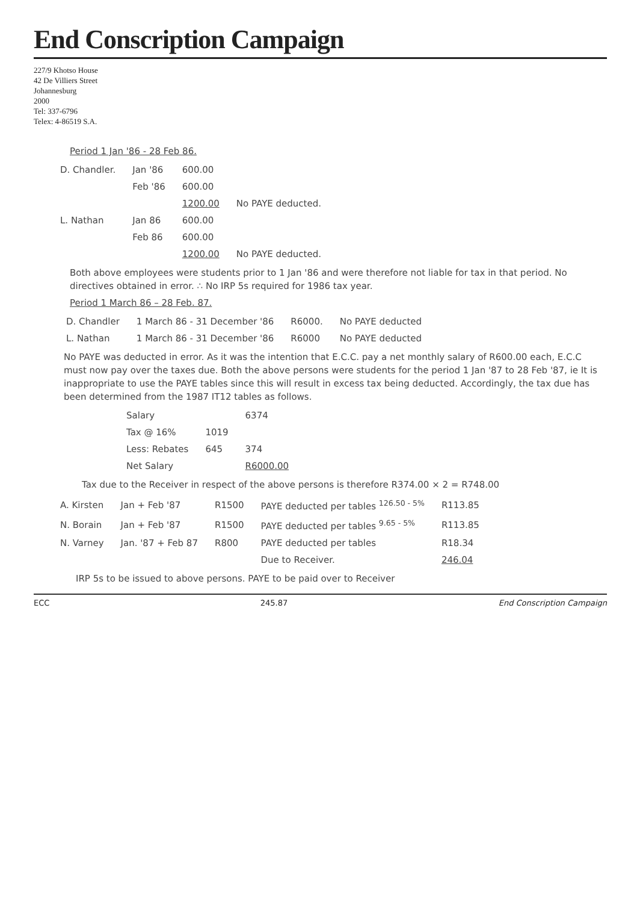End Conscription Campaign
227/9 Khotso House
42 De Villiers Street
Johannesburg
2000
Tel: 337-6796
Telex: 4-86519 S.A.
Period 1 Jan '86 - 28 Feb 86.
| D. Chandler. | Jan '86 | 600.00 | |
| | Feb '86 | 600.00 | |
| | | 1200.00 | No PAYE deducted. |
| L. Nathan | Jan 86 | 600.00 | |
| | Feb 86 | 600.00 | |
| | | 1200.00 | No PAYE deducted. |
Both above employees were students prior to 1 Jan '86 and were therefore not liable for tax in that period. No directives obtained in error. ∴ No IRP 5s required for 1986 tax year.
Period 1 March 86 – 28 Feb. 87.
| D. Chandler | 1 March 86 - 31 December '86 | R6000. | No PAYE deducted |
| L. Nathan | 1 March 86 - 31 December '86 | R6000 | No PAYE deducted |
No PAYE was deducted in error. As it was the intention that E.C.C. pay a net monthly salary of R600.00 each, E.C.C must now pay over the taxes due. Both the above persons were students for the period 1 Jan '87 to 28 Feb '87, ie It is inappropriate to use the PAYE tables since this will result in excess tax being deducted. Accordingly, the tax due has been determined from the 1987 IT12 tables as follows.
| Salary | | 6374 |
| Tax @ 16% | 1019 | |
| Less: Rebates | 645 | 374 |
| Net Salary | | R6000.00 |
Tax due to the Receiver in respect of the above persons is therefore R374.00 × 2 = R748.00
| A. Kirsten | Jan + Feb '87 | R1500 | PAYE deducted per tables <sup>126.50 - 5%</sup> | R113.85 |
| N. Borain | Jan + Feb '87 | R1500 | PAYE deducted per tables <sup>9.65 - 5%</sup> | R113.85 |
| N. Varney | Jan. '87 + Feb 87 | R800 | PAYE deducted per tables | R18.34 |
| | | | Due to Receiver. | 246.04 |
IRP 5s to be issued to above persons. PAYE to be paid over to Receiver
ECC 245.87 End Conscription Campaign